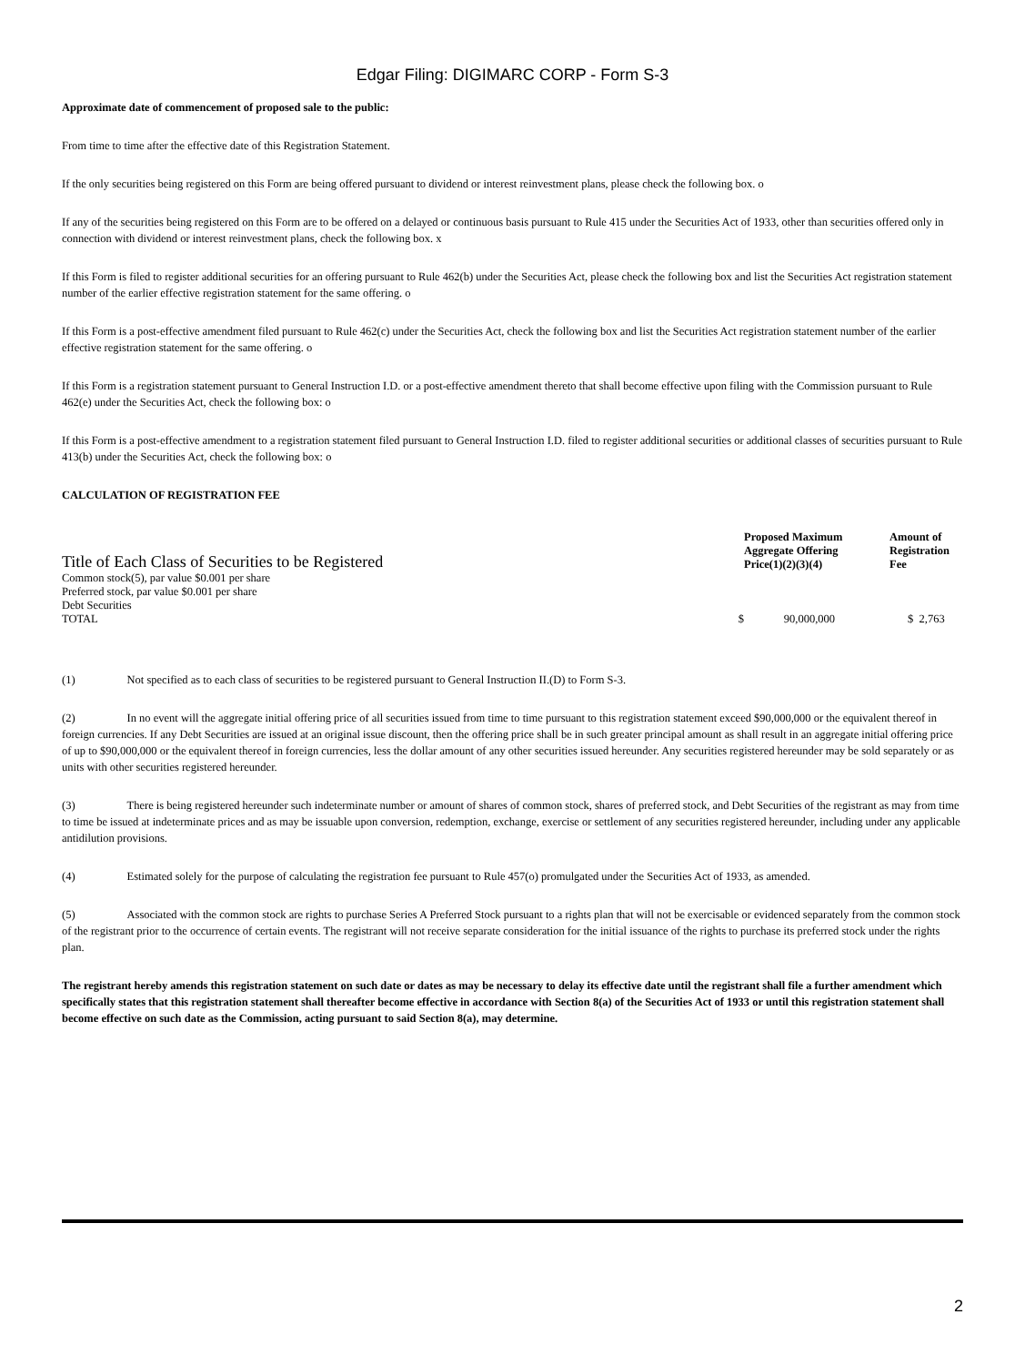Edgar Filing: DIGIMARC CORP - Form S-3
Approximate date of commencement of proposed sale to the public:
From time to time after the effective date of this Registration Statement.
If the only securities being registered on this Form are being offered pursuant to dividend or interest reinvestment plans, please check the following box. o
If any of the securities being registered on this Form are to be offered on a delayed or continuous basis pursuant to Rule 415 under the Securities Act of 1933, other than securities offered only in connection with dividend or interest reinvestment plans, check the following box. x
If this Form is filed to register additional securities for an offering pursuant to Rule 462(b) under the Securities Act, please check the following box and list the Securities Act registration statement number of the earlier effective registration statement for the same offering. o
If this Form is a post-effective amendment filed pursuant to Rule 462(c) under the Securities Act, check the following box and list the Securities Act registration statement number of the earlier effective registration statement for the same offering. o
If this Form is a registration statement pursuant to General Instruction I.D. or a post-effective amendment thereto that shall become effective upon filing with the Commission pursuant to Rule 462(e) under the Securities Act, check the following box: o
If this Form is a post-effective amendment to a registration statement filed pursuant to General Instruction I.D. filed to register additional securities or additional classes of securities pursuant to Rule 413(b) under the Securities Act, check the following box: o
CALCULATION OF REGISTRATION FEE
| Title of Each Class of Securities to be Registered | | Proposed Maximum Aggregate Offering Price(1)(2)(3)(4) | | Amount of Registration Fee |
| --- | --- | --- | --- | --- |
| Common stock(5), par value $0.001 per share | | | | |
| Preferred stock, par value $0.001 per share | | | | |
| Debt Securities | | | | |
| TOTAL | $ | 90,000,000 | | $ 2,763 |
(1) Not specified as to each class of securities to be registered pursuant to General Instruction II.(D) to Form S-3.
(2) In no event will the aggregate initial offering price of all securities issued from time to time pursuant to this registration statement exceed $90,000,000 or the equivalent thereof in foreign currencies. If any Debt Securities are issued at an original issue discount, then the offering price shall be in such greater principal amount as shall result in an aggregate initial offering price of up to $90,000,000 or the equivalent thereof in foreign currencies, less the dollar amount of any other securities issued hereunder. Any securities registered hereunder may be sold separately or as units with other securities registered hereunder.
(3) There is being registered hereunder such indeterminate number or amount of shares of common stock, shares of preferred stock, and Debt Securities of the registrant as may from time to time be issued at indeterminate prices and as may be issuable upon conversion, redemption, exchange, exercise or settlement of any securities registered hereunder, including under any applicable antidilution provisions.
(4) Estimated solely for the purpose of calculating the registration fee pursuant to Rule 457(o) promulgated under the Securities Act of 1933, as amended.
(5) Associated with the common stock are rights to purchase Series A Preferred Stock pursuant to a rights plan that will not be exercisable or evidenced separately from the common stock of the registrant prior to the occurrence of certain events. The registrant will not receive separate consideration for the initial issuance of the rights to purchase its preferred stock under the rights plan.
The registrant hereby amends this registration statement on such date or dates as may be necessary to delay its effective date until the registrant shall file a further amendment which specifically states that this registration statement shall thereafter become effective in accordance with Section 8(a) of the Securities Act of 1933 or until this registration statement shall become effective on such date as the Commission, acting pursuant to said Section 8(a), may determine.
2